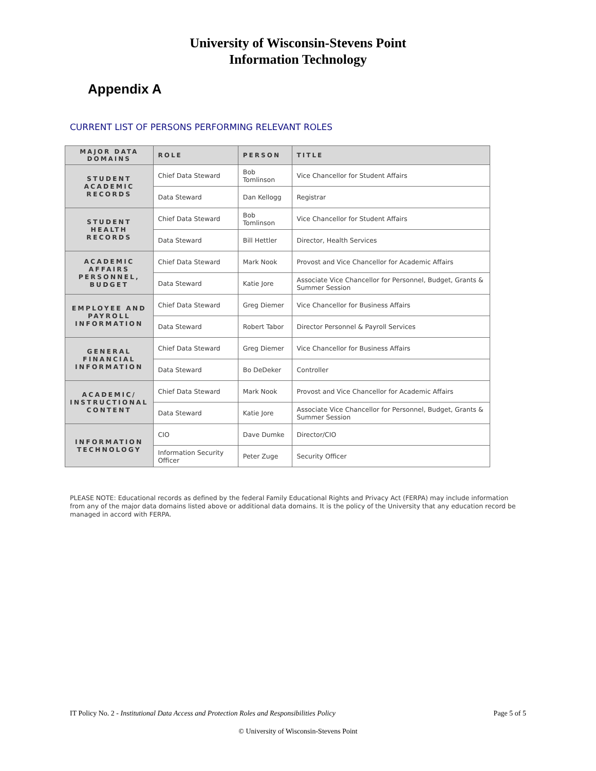University of Wisconsin-Stevens Point
Information Technology
Appendix A
CURRENT LIST OF PERSONS PERFORMING RELEVANT ROLES
| MAJOR DATA DOMAINS | ROLE | PERSON | TITLE |
| --- | --- | --- | --- |
| STUDENT ACADEMIC RECORDS | Chief Data Steward | Bob Tomlinson | Vice Chancellor for Student Affairs |
| | Data Steward | Dan Kellogg | Registrar |
| STUDENT HEALTH RECORDS | Chief Data Steward | Bob Tomlinson | Vice Chancellor for Student Affairs |
| | Data Steward | Bill Hettler | Director, Health Services |
| ACADEMIC AFFAIRS PERSONNEL, BUDGET | Chief Data Steward | Mark Nook | Provost and Vice Chancellor for Academic Affairs |
| | Data Steward | Katie Jore | Associate Vice Chancellor for Personnel, Budget, Grants & Summer Session |
| EMPLOYEE AND PAYROLL INFORMATION | Chief Data Steward | Greg Diemer | Vice Chancellor for Business Affairs |
| | Data Steward | Robert Tabor | Director Personnel & Payroll Services |
| GENERAL FINANCIAL INFORMATION | Chief Data Steward | Greg Diemer | Vice Chancellor for Business Affairs |
| | Data Steward | Bo DeDeker | Controller |
| ACADEMIC/ INSTRUCTIONAL CONTENT | Chief Data Steward | Mark Nook | Provost and Vice Chancellor for Academic Affairs |
| | Data Steward | Katie Jore | Associate Vice Chancellor for Personnel, Budget, Grants & Summer Session |
| INFORMATION TECHNOLOGY | CIO | Dave Dumke | Director/CIO |
| | Information Security Officer | Peter Zuge | Security Officer |
PLEASE NOTE: Educational records as defined by the federal Family Educational Rights and Privacy Act (FERPA) may include information from any of the major data domains listed above or additional data domains. It is the policy of the University that any education record be managed in accord with FERPA.
IT Policy No. 2 - Institutional Data Access and Protection Roles and Responsibilities Policy Page 5 of 5
© University of Wisconsin-Stevens Point